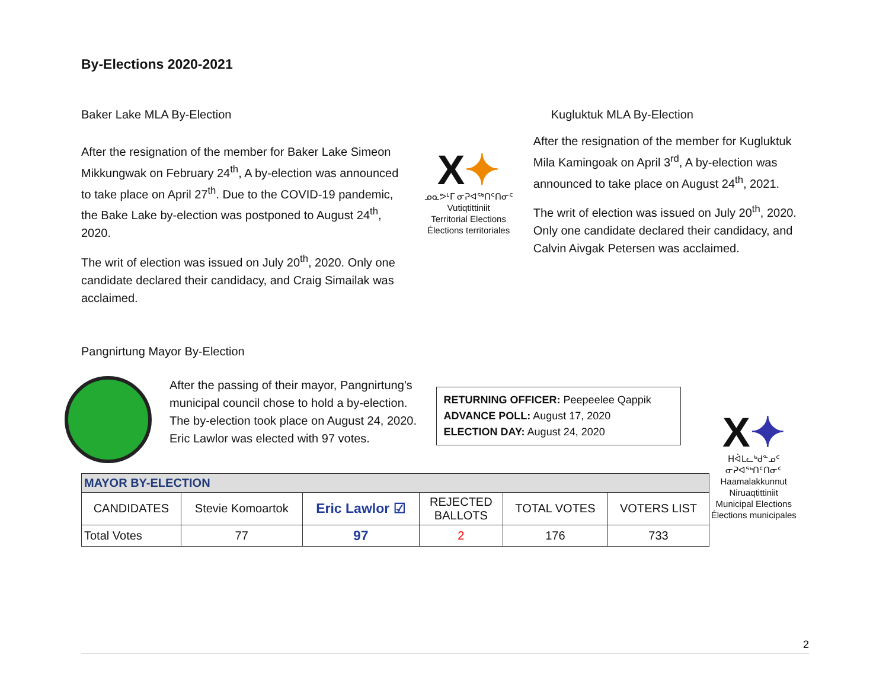By-Elections 2020-2021
Baker Lake MLA By-Election
After the resignation of the member for Baker Lake Simeon Mikkungwak on February 24<sup>th</sup>, A by-election was announced to take place on April 27<sup>th</sup>. Due to the COVID-19 pandemic, the Bake Lake by-election was postponed to August 24<sup>th</sup>, 2020.
The writ of election was issued on July 20<sup>th</sup>, 2020. Only one candidate declared their candidacy, and Craig Simailak was acclaimed.
X✦
ᓄᓇᕗᒻᒥ ᓂᕈᐊᖅᑎᑦᑎᓂᑦ
Vutiqtittiniit
Territorial Elections
Élections territoriales
Kugluktuk MLA By-Election
After the resignation of the member for Kugluktuk Mila Kamingoak on April 3<sup>rd</sup>, A by-election was announced to take place on August 24<sup>th</sup>, 2021.
The writ of election was issued on July 20<sup>th</sup>, 2020. Only one candidate declared their candidacy, and Calvin Aivgak Petersen was acclaimed.
Pangnirtung Mayor By-Election
After the passing of their mayor, Pangnirtung’s municipal council chose to hold a by-election. The by-election took place on August 24, 2020. Eric Lawlor was elected with 97 votes.
RETURNING OFFICER: Peepeelee Qappik
ADVANCE POLL: August 17, 2020
ELECTION DAY: August 24, 2020
X✦
ᕼᐋᒪᓚᒃᑯᓐᓄᑦ ᓂᕈᐊᖅᑎᑦᑎᓂᑦ
Haamalakkunnut Niruaqtittiniit
Municipal Elections
Élections municipales
| MAYOR BY-ELECTION | | | | | |
| --- | --- | --- | --- | --- | --- |
| CANDIDATES | Stevie Komoartok | Eric Lawlor ☑ | REJECTED BALLOTS | TOTAL VOTES | VOTERS LIST |
| Total Votes | 77 | 97 | 2 | 176 | 733 |
2